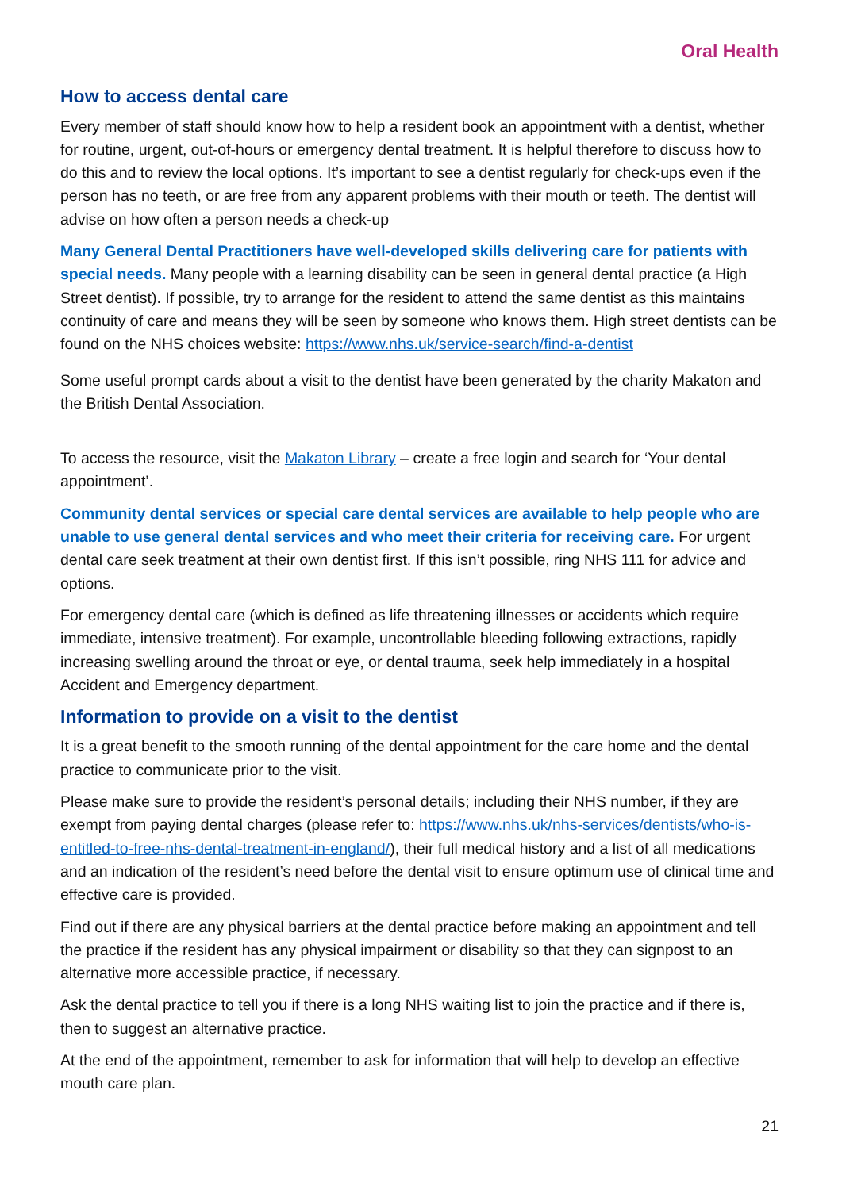Oral Health
How to access dental care
Every member of staff should know how to help a resident book an appointment with a dentist, whether for routine, urgent, out-of-hours or emergency dental treatment. It is helpful therefore to discuss how to do this and to review the local options. It’s important to see a dentist regularly for check-ups even if the person has no teeth, or are free from any apparent problems with their mouth or teeth. The dentist will advise on how often a person needs a check-up
Many General Dental Practitioners have well-developed skills delivering care for patients with special needs. Many people with a learning disability can be seen in general dental practice (a High Street dentist). If possible, try to arrange for the resident to attend the same dentist as this maintains continuity of care and means they will be seen by someone who knows them. High street dentists can be found on the NHS choices website: https://www.nhs.uk/service-search/find-a-dentist
Some useful prompt cards about a visit to the dentist have been generated by the charity Makaton and the British Dental Association.
To access the resource, visit the Makaton Library – create a free login and search for ‘Your dental appointment’.
Community dental services or special care dental services are available to help people who are unable to use general dental services and who meet their criteria for receiving care. For urgent dental care seek treatment at their own dentist first. If this isn’t possible, ring NHS 111 for advice and options.
For emergency dental care (which is defined as life threatening illnesses or accidents which require immediate, intensive treatment). For example, uncontrollable bleeding following extractions, rapidly increasing swelling around the throat or eye, or dental trauma, seek help immediately in a hospital Accident and Emergency department.
Information to provide on a visit to the dentist
It is a great benefit to the smooth running of the dental appointment for the care home and the dental practice to communicate prior to the visit.
Please make sure to provide the resident’s personal details; including their NHS number, if they are exempt from paying dental charges (please refer to: https://www.nhs.uk/nhs-services/dentists/who-is-entitled-to-free-nhs-dental-treatment-in-england/), their full medical history and a list of all medications and an indication of the resident’s need before the dental visit to ensure optimum use of clinical time and effective care is provided.
Find out if there are any physical barriers at the dental practice before making an appointment and tell the practice if the resident has any physical impairment or disability so that they can signpost to an alternative more accessible practice, if necessary.
Ask the dental practice to tell you if there is a long NHS waiting list to join the practice and if there is, then to suggest an alternative practice.
At the end of the appointment, remember to ask for information that will help to develop an effective mouth care plan.
21